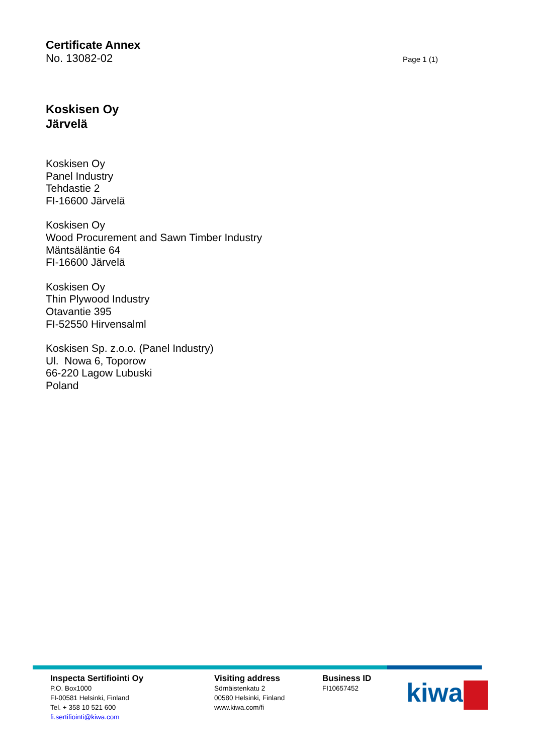Certificate Annex
No. 13082-02 Page 1 (1)
Koskisen Oy
Järvelä
Koskisen Oy
Panel Industry
Tehdastie 2
FI-16600 Järvelä
Koskisen Oy
Wood Procurement and Sawn Timber Industry
Mäntsäläntie 64
FI-16600 Järvelä
Koskisen Oy
Thin Plywood Industry
Otavantie 395
FI-52550 Hirvensalml
Koskisen Sp. z.o.o. (Panel Industry)
Ul. Nowa 6, Toporow
66-220 Lagow Lubuski
Poland
Inspecta Sertifiointi Oy
P.O. Box1000
FI-00581 Helsinki, Finland
Tel. + 358 10 521 600
fi.sertifiointi@kiwa.com
Visiting address
Sörnäistenkatu 2
00580 Helsinki, Finland
www.kiwa.com/fi
Business ID
FI10657452
kiwa